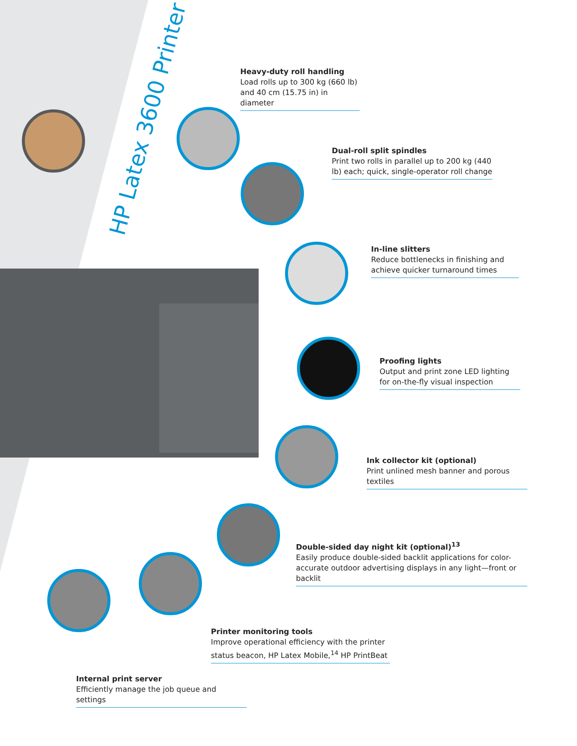HP Latex 3600 Printer
Heavy-duty roll handling
Load rolls up to 300 kg (660 lb) and 40 cm (15.75 in) in diameter
Dual-roll split spindles
Print two rolls in parallel up to 200 kg (440 lb) each; quick, single-operator roll change
In-line slitters
Reduce bottlenecks in finishing and achieve quicker turnaround times
Proofing lights
Output and print zone LED lighting for on-the-fly visual inspection
Ink collector kit (optional)
Print unlined mesh banner and porous textiles
Double-sided day night kit (optional)<sup>13</sup>
Easily produce double-sided backlit applications for color-accurate outdoor advertising displays in any light—front or backlit
Printer monitoring tools
Improve operational efficiency with the printer status beacon, HP Latex Mobile,<sup>14</sup> HP PrintBeat
Internal print server
Efficiently manage the job queue and settings